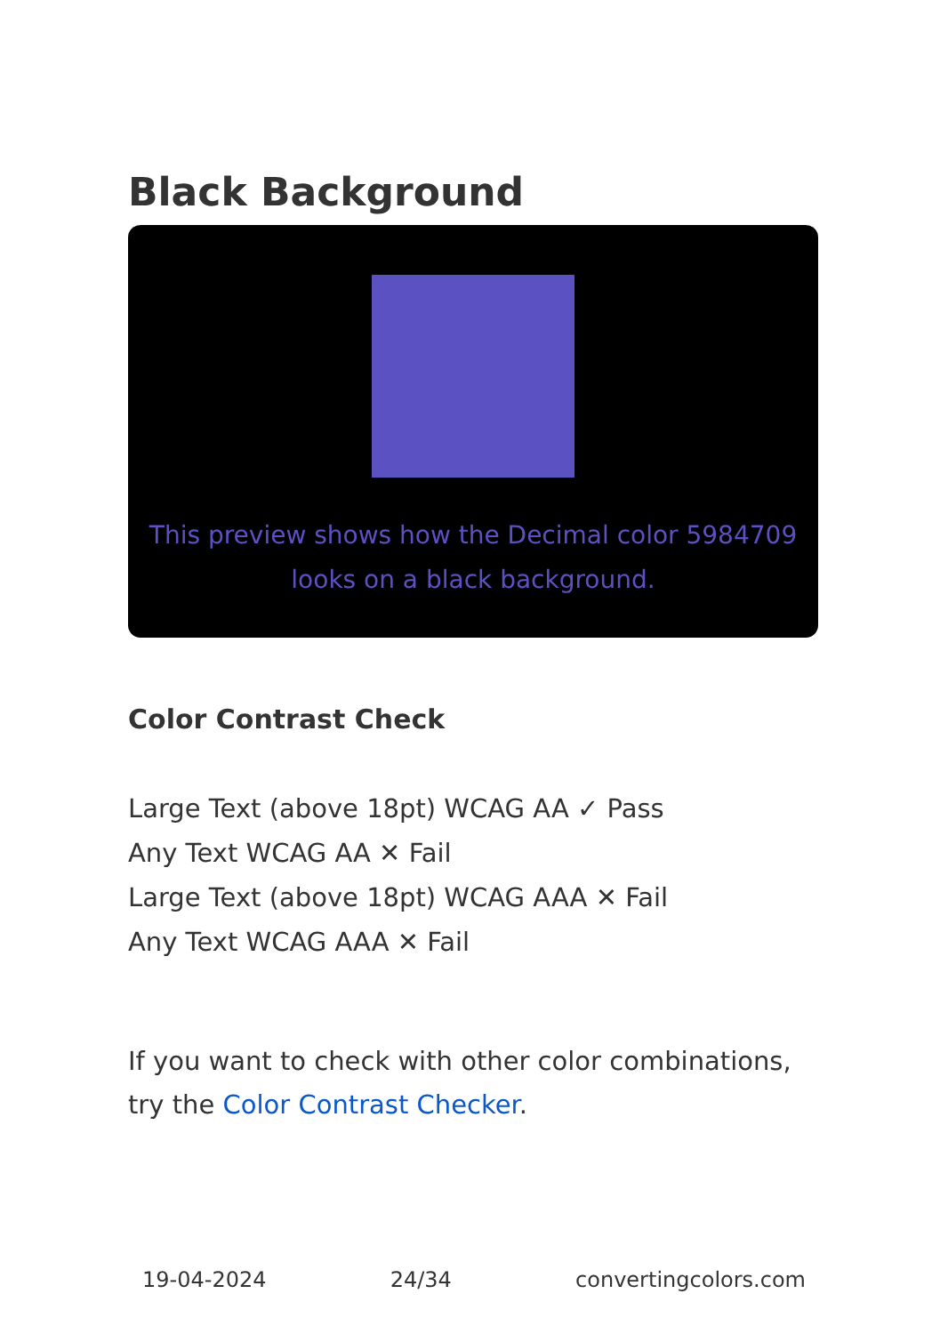Black Background
This preview shows how the Decimal color 5984709 looks on a black background.
Color Contrast Check
Large Text (above 18pt) WCAG AA ✓ Pass
Any Text WCAG AA ✕ Fail
Large Text (above 18pt) WCAG AAA ✕ Fail
Any Text WCAG AAA ✕ Fail
If you want to check with other color combinations, try the Color Contrast Checker.
19-04-2024 24/34 convertingcolors.com